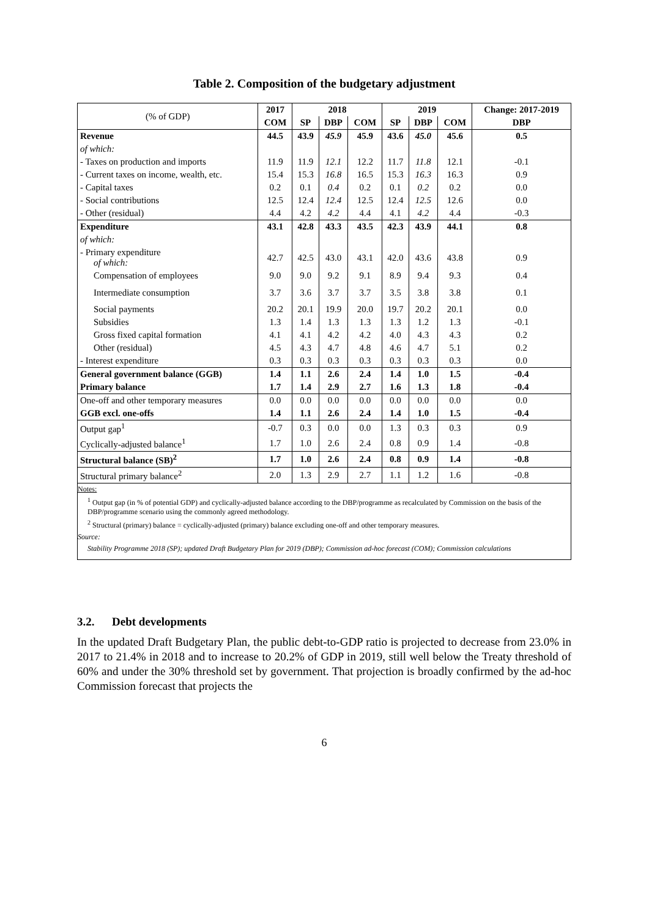Table 2. Composition of the budgetary adjustment
| (% of GDP) | 2017 | 2018 | | | 2019 | | | Change: 2017-2019 |
| | COM | SP | DBP | COM | SP | DBP | COM | DBP |
| Revenue | 44.5 | 43.9 | 45.9 | 45.9 | 43.6 | 45.0 | 45.6 | 0.5 |
| of which: | | | | | | | | |
| - Taxes on production and imports | 11.9 | 11.9 | 12.1 | 12.2 | 11.7 | 11.8 | 12.1 | -0.1 |
| - Current taxes on income, wealth, etc. | 15.4 | 15.3 | 16.8 | 16.5 | 15.3 | 16.3 | 16.3 | 0.9 |
| - Capital taxes | 0.2 | 0.1 | 0.4 | 0.2 | 0.1 | 0.2 | 0.2 | 0.0 |
| - Social contributions | 12.5 | 12.4 | 12.4 | 12.5 | 12.4 | 12.5 | 12.6 | 0.0 |
| - Other (residual) | 4.4 | 4.2 | 4.2 | 4.4 | 4.1 | 4.2 | 4.4 | -0.3 |
| Expenditure | 43.1 | 42.8 | 43.3 | 43.5 | 42.3 | 43.9 | 44.1 | 0.8 |
| of which: | | | | | | | | |
| - Primary expenditure of which: | 42.7 | 42.5 | 43.0 | 43.1 | 42.0 | 43.6 | 43.8 | 0.9 |
| Compensation of employees | 9.0 | 9.0 | 9.2 | 9.1 | 8.9 | 9.4 | 9.3 | 0.4 |
| Intermediate consumption | 3.7 | 3.6 | 3.7 | 3.7 | 3.5 | 3.8 | 3.8 | 0.1 |
| Social payments | 20.2 | 20.1 | 19.9 | 20.0 | 19.7 | 20.2 | 20.1 | 0.0 |
| Subsidies | 1.3 | 1.4 | 1.3 | 1.3 | 1.3 | 1.2 | 1.3 | -0.1 |
| Gross fixed capital formation | 4.1 | 4.1 | 4.2 | 4.2 | 4.0 | 4.3 | 4.3 | 0.2 |
| Other (residual) | 4.5 | 4.3 | 4.7 | 4.8 | 4.6 | 4.7 | 5.1 | 0.2 |
| - Interest expenditure | 0.3 | 0.3 | 0.3 | 0.3 | 0.3 | 0.3 | 0.3 | 0.0 |
| General government balance (GGB) | 1.4 | 1.1 | 2.6 | 2.4 | 1.4 | 1.0 | 1.5 | -0.4 |
| Primary balance | 1.7 | 1.4 | 2.9 | 2.7 | 1.6 | 1.3 | 1.8 | -0.4 |
| One-off and other temporary measures | 0.0 | 0.0 | 0.0 | 0.0 | 0.0 | 0.0 | 0.0 | 0.0 |
| GGB excl. one-offs | 1.4 | 1.1 | 2.6 | 2.4 | 1.4 | 1.0 | 1.5 | -0.4 |
| Output gap<sup>1</sup> | -0.7 | 0.3 | 0.0 | 0.0 | 1.3 | 0.3 | 0.3 | 0.9 |
| Cyclically-adjusted balance<sup>1</sup> | 1.7 | 1.0 | 2.6 | 2.4 | 0.8 | 0.9 | 1.4 | -0.8 |
| Structural balance (SB)<sup>2</sup> | 1.7 | 1.0 | 2.6 | 2.4 | 0.8 | 0.9 | 1.4 | -0.8 |
| Structural primary balance<sup>2</sup> | 2.0 | 1.3 | 2.9 | 2.7 | 1.1 | 1.2 | 1.6 | -0.8 |
Notes:
<sup>1</sup> Output gap (in % of potential GDP) and cyclically-adjusted balance according to the DBP/programme as recalculated by Commission on the basis of the DBP/programme scenario using the commonly agreed methodology.
<sup>2</sup> Structural (primary) balance = cyclically-adjusted (primary) balance excluding one-off and other temporary measures.
Source:
Stability Programme 2018 (SP); updated Draft Budgetary Plan for 2019 (DBP); Commission ad-hoc forecast (COM); Commission calculations
3.2. Debt developments
In the updated Draft Budgetary Plan, the public debt-to-GDP ratio is projected to decrease from 23.0% in 2017 to 21.4% in 2018 and to increase to 20.2% of GDP in 2019, still well below the Treaty threshold of 60% and under the 30% threshold set by government. That projection is broadly confirmed by the ad-hoc Commission forecast that projects the
6